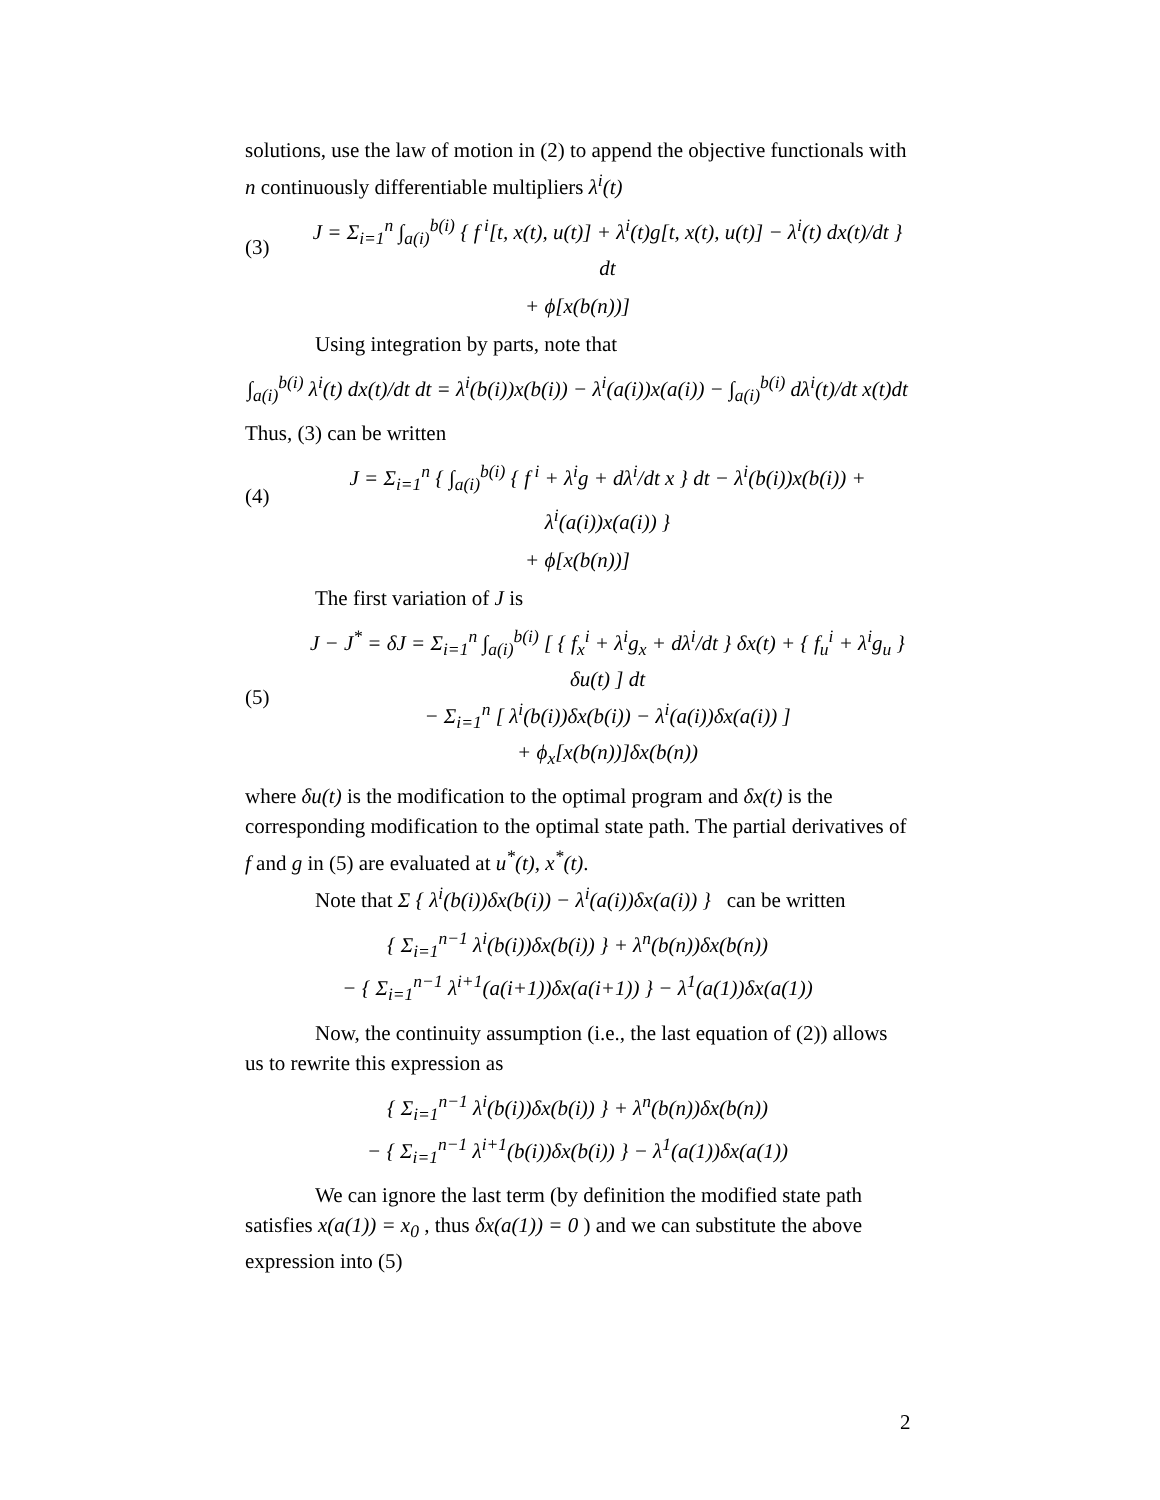solutions, use the law of motion in (2) to append the objective functionals with n continuously differentiable multipliers λ<sup>i</sup>(t)
(3) J = Σ<sub>i=1</sub><sup>n</sup> ∫<sub>a(i)</sub><sup>b(i)</sup> { f<sup>i</sup>[t, x(t), u(t)] + λ<sup>i</sup>(t)g[t, x(t), u(t)] − λ<sup>i</sup>(t) dx(t)/dt } dt
+ ϕ[x(b(n))]
Using integration by parts, note that
∫<sub>a(i)</sub><sup>b(i)</sup> λ<sup>i</sup>(t) dx(t)/dt dt = λ<sup>i</sup>(b(i))x(b(i)) − λ<sup>i</sup>(a(i))x(a(i)) − ∫<sub>a(i)</sub><sup>b(i)</sup> dλ<sup>i</sup>(t)/dt x(t)dt
Thus, (3) can be written
(4) J = Σ<sub>i=1</sub><sup>n</sup> { ∫<sub>a(i)</sub><sup>b(i)</sup> { f<sup>i</sup> + λ<sup>i</sup>g + dλ<sup>i</sup>/dt x } dt − λ<sup>i</sup>(b(i))x(b(i)) + λ<sup>i</sup>(a(i))x(a(i)) }
+ ϕ[x(b(n))]
The first variation of J is
(5) J − J<sup>*</sup> = δJ = Σ<sub>i=1</sub><sup>n</sup> ∫<sub>a(i)</sub><sup>b(i)</sup> [ { f<sub>x</sub><sup>i</sup> + λ<sup>i</sup>g<sub>x</sub> + dλ<sup>i</sup>/dt } δx(t) + { f<sub>u</sub><sup>i</sup> + λ<sup>i</sup>g<sub>u</sub> } δu(t) ] dt
− Σ<sub>i=1</sub><sup>n</sup> [ λ<sup>i</sup>(b(i))δx(b(i)) − λ<sup>i</sup>(a(i))δx(a(i)) ]
+ ϕ<sub>x</sub>[x(b(n))]δx(b(n))
where δu(t) is the modification to the optimal program and δx(t) is the corresponding modification to the optimal state path. The partial derivatives of f and g in (5) are evaluated at u<sup>*</sup>(t), x<sup>*</sup>(t).
Note that Σ { λ<sup>i</sup>(b(i))δx(b(i)) − λ<sup>i</sup>(a(i))δx(a(i)) } can be written
{ Σ<sub>i=1</sub><sup>n−1</sup> λ<sup>i</sup>(b(i))δx(b(i)) } + λ<sup>n</sup>(b(n))δx(b(n))
− { Σ<sub>i=1</sub><sup>n−1</sup> λ<sup>i+1</sup>(a(i+1))δx(a(i+1)) } − λ<sup>1</sup>(a(1))δx(a(1))
Now, the continuity assumption (i.e., the last equation of (2)) allows us to rewrite this expression as
{ Σ<sub>i=1</sub><sup>n−1</sup> λ<sup>i</sup>(b(i))δx(b(i)) } + λ<sup>n</sup>(b(n))δx(b(n))
− { Σ<sub>i=1</sub><sup>n−1</sup> λ<sup>i+1</sup>(b(i))δx(b(i)) } − λ<sup>1</sup>(a(1))δx(a(1))
We can ignore the last term (by definition the modified state path satisfies x(a(1)) = x<sub>0</sub> , thus δx(a(1)) = 0 ) and we can substitute the above expression into (5)
2